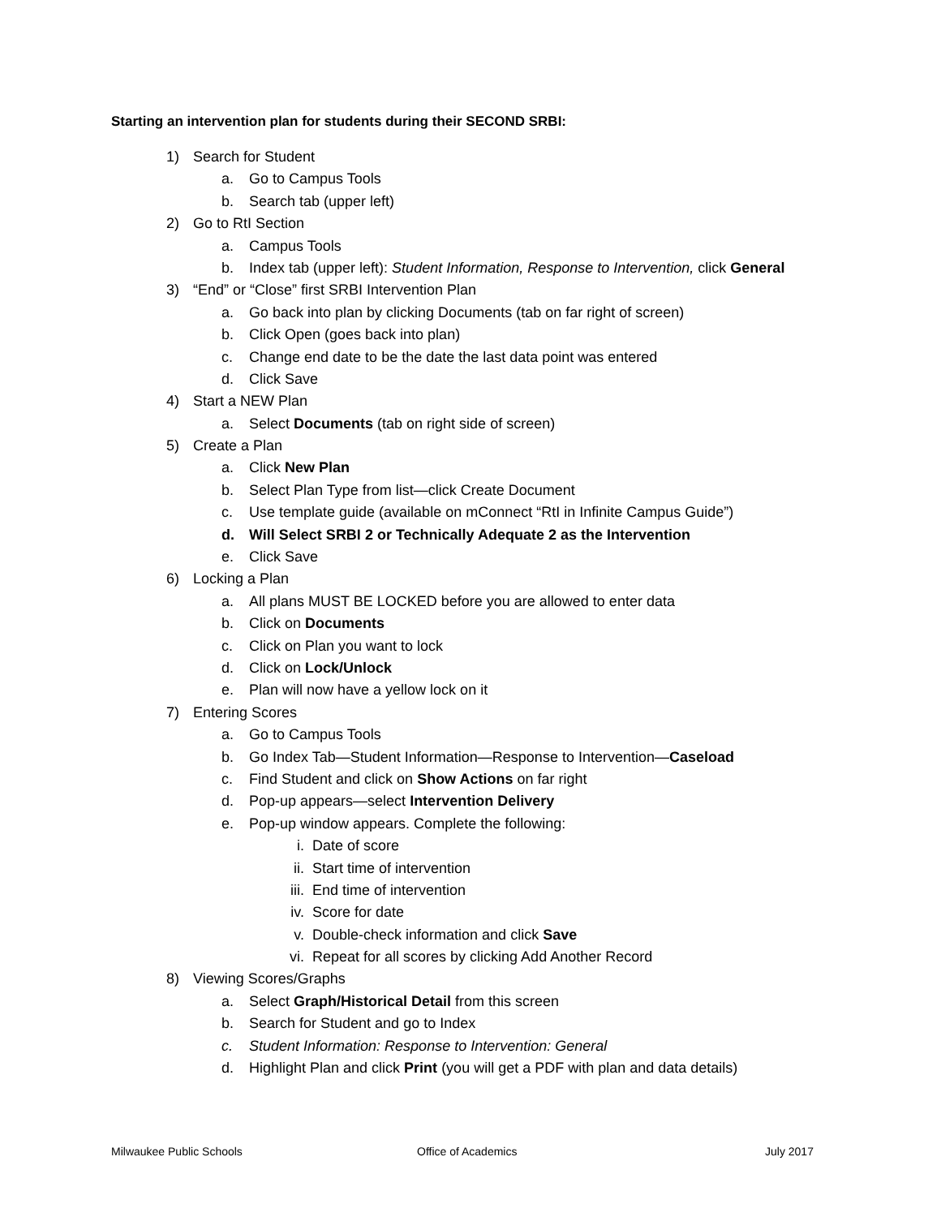Starting an intervention plan for students during their SECOND SRBI:
1) Search for Student
a. Go to Campus Tools
b. Search tab (upper left)
2) Go to RtI Section
a. Campus Tools
b. Index tab (upper left): Student Information, Response to Intervention, click General
3) “End” or “Close” first SRBI Intervention Plan
a. Go back into plan by clicking Documents (tab on far right of screen)
b. Click Open (goes back into plan)
c. Change end date to be the date the last data point was entered
d. Click Save
4) Start a NEW Plan
a. Select Documents (tab on right side of screen)
5) Create a Plan
a. Click New Plan
b. Select Plan Type from list—click Create Document
c. Use template guide (available on mConnect “RtI in Infinite Campus Guide”)
d. Will Select SRBI 2 or Technically Adequate 2 as the Intervention
e. Click Save
6) Locking a Plan
a. All plans MUST BE LOCKED before you are allowed to enter data
b. Click on Documents
c. Click on Plan you want to lock
d. Click on Lock/Unlock
e. Plan will now have a yellow lock on it
7) Entering Scores
a. Go to Campus Tools
b. Go Index Tab—Student Information—Response to Intervention—Caseload
c. Find Student and click on Show Actions on far right
d. Pop-up appears—select Intervention Delivery
e. Pop-up window appears. Complete the following:
i. Date of score
ii. Start time of intervention
iii. End time of intervention
iv. Score for date
v. Double-check information and click Save
vi. Repeat for all scores by clicking Add Another Record
8) Viewing Scores/Graphs
a. Select Graph/Historical Detail from this screen
b. Search for Student and go to Index
c. Student Information: Response to Intervention: General
d. Highlight Plan and click Print (you will get a PDF with plan and data details)
Milwaukee Public Schools Office of Academics July 2017